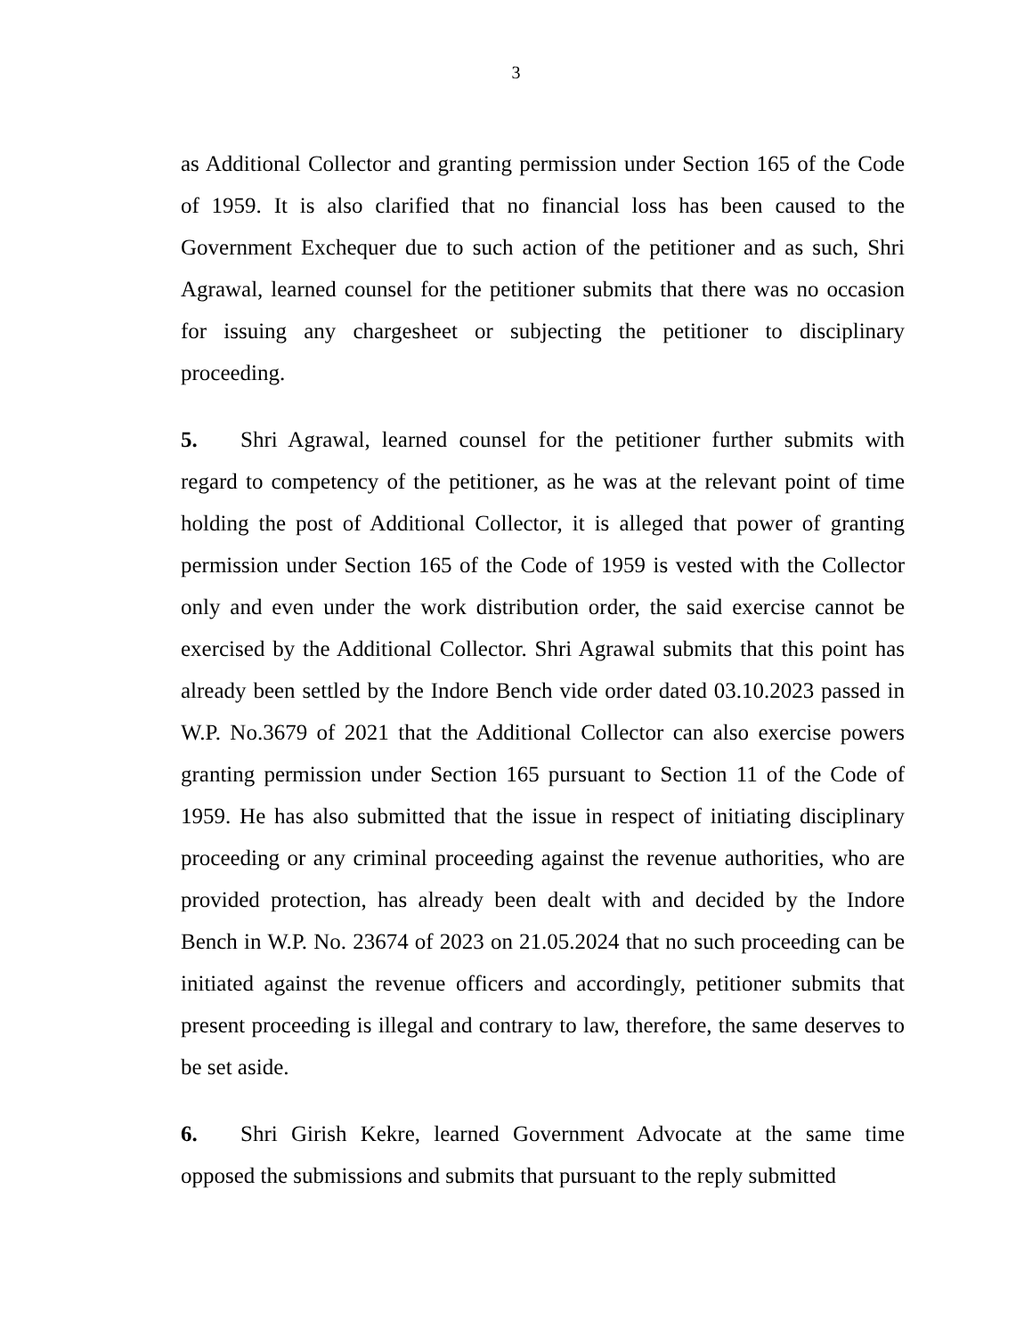3
as Additional Collector and granting permission under Section 165 of the Code of 1959. It is also clarified that no financial loss has been caused to the Government Exchequer due to such action of the petitioner and as such, Shri Agrawal, learned counsel for the petitioner submits that there was no occasion for issuing any chargesheet or subjecting the petitioner to disciplinary proceeding.
5. Shri Agrawal, learned counsel for the petitioner further submits with regard to competency of the petitioner, as he was at the relevant point of time holding the post of Additional Collector, it is alleged that power of granting permission under Section 165 of the Code of 1959 is vested with the Collector only and even under the work distribution order, the said exercise cannot be exercised by the Additional Collector. Shri Agrawal submits that this point has already been settled by the Indore Bench vide order dated 03.10.2023 passed in W.P. No.3679 of 2021 that the Additional Collector can also exercise powers granting permission under Section 165 pursuant to Section 11 of the Code of 1959. He has also submitted that the issue in respect of initiating disciplinary proceeding or any criminal proceeding against the revenue authorities, who are provided protection, has already been dealt with and decided by the Indore Bench in W.P. No. 23674 of 2023 on 21.05.2024 that no such proceeding can be initiated against the revenue officers and accordingly, petitioner submits that present proceeding is illegal and contrary to law, therefore, the same deserves to be set aside.
6. Shri Girish Kekre, learned Government Advocate at the same time opposed the submissions and submits that pursuant to the reply submitted